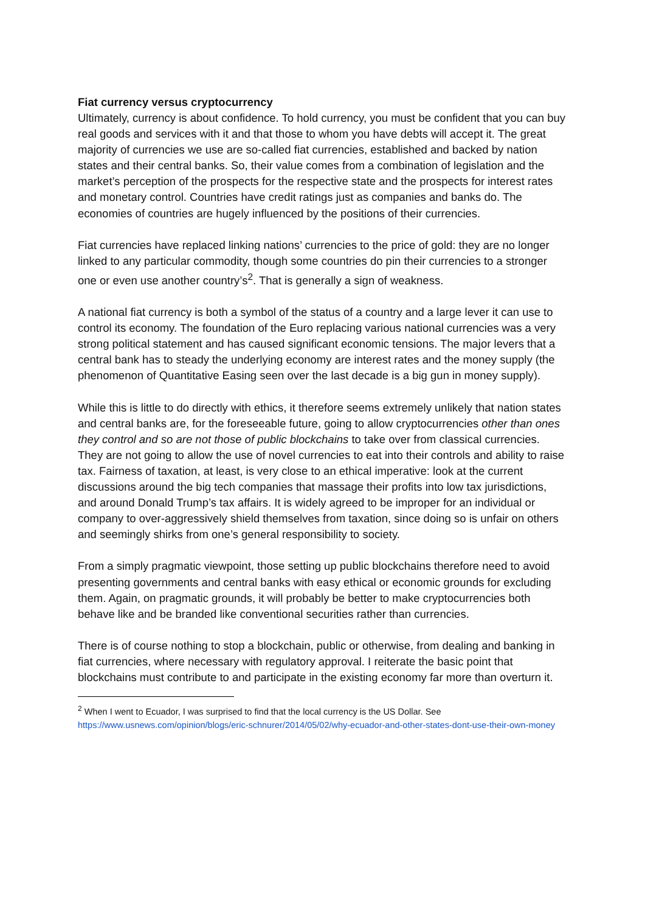Fiat currency versus cryptocurrency
Ultimately, currency is about confidence. To hold currency, you must be confident that you can buy real goods and services with it and that those to whom you have debts will accept it. The great majority of currencies we use are so-called fiat currencies, established and backed by nation states and their central banks. So, their value comes from a combination of legislation and the market’s perception of the prospects for the respective state and the prospects for interest rates and monetary control. Countries have credit ratings just as companies and banks do. The economies of countries are hugely influenced by the positions of their currencies.
Fiat currencies have replaced linking nations’ currencies to the price of gold: they are no longer linked to any particular commodity, though some countries do pin their currencies to a stronger one or even use another country’s<sup>2</sup>. That is generally a sign of weakness.
A national fiat currency is both a symbol of the status of a country and a large lever it can use to control its economy. The foundation of the Euro replacing various national currencies was a very strong political statement and has caused significant economic tensions. The major levers that a central bank has to steady the underlying economy are interest rates and the money supply (the phenomenon of Quantitative Easing seen over the last decade is a big gun in money supply).
While this is little to do directly with ethics, it therefore seems extremely unlikely that nation states and central banks are, for the foreseeable future, going to allow cryptocurrencies other than ones they control and so are not those of public blockchains to take over from classical currencies. They are not going to allow the use of novel currencies to eat into their controls and ability to raise tax. Fairness of taxation, at least, is very close to an ethical imperative: look at the current discussions around the big tech companies that massage their profits into low tax jurisdictions, and around Donald Trump’s tax affairs. It is widely agreed to be improper for an individual or company to over-aggressively shield themselves from taxation, since doing so is unfair on others and seemingly shirks from one’s general responsibility to society.
From a simply pragmatic viewpoint, those setting up public blockchains therefore need to avoid presenting governments and central banks with easy ethical or economic grounds for excluding them. Again, on pragmatic grounds, it will probably be better to make cryptocurrencies both behave like and be branded like conventional securities rather than currencies.
There is of course nothing to stop a blockchain, public or otherwise, from dealing and banking in fiat currencies, where necessary with regulatory approval. I reiterate the basic point that blockchains must contribute to and participate in the existing economy far more than overturn it.
<sup>2</sup> When I went to Ecuador, I was surprised to find that the local currency is the US Dollar. See https://www.usnews.com/opinion/blogs/eric-schnurer/2014/05/02/why-ecuador-and-other-states-dont-use-their-own-money